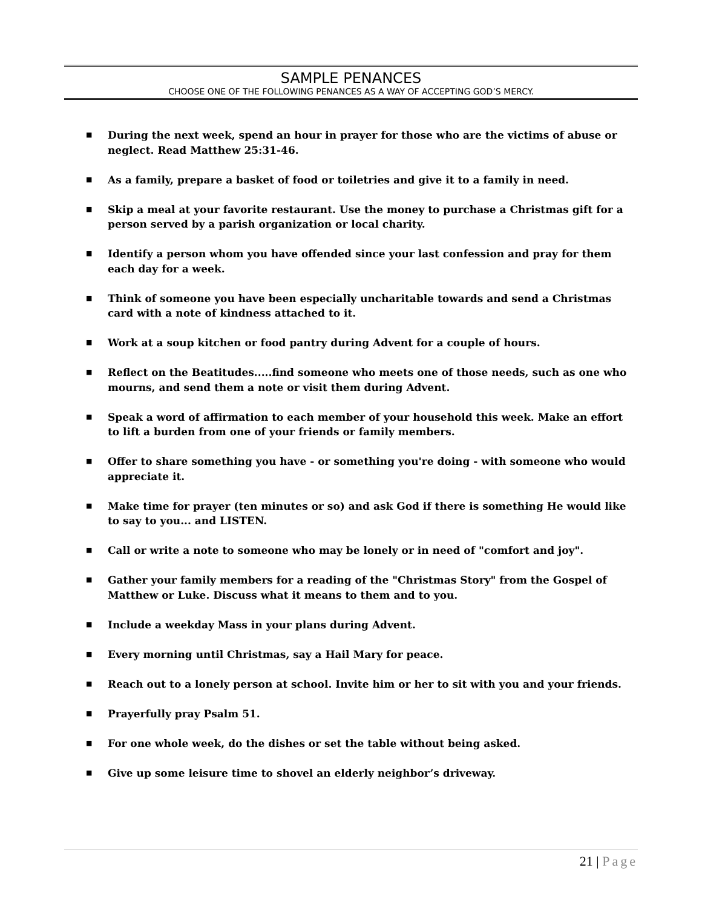SAMPLE PENANCES
CHOOSE ONE OF THE FOLLOWING PENANCES AS A WAY OF ACCEPTING GOD’S MERCY.
■ During the next week, spend an hour in prayer for those who are the victims of abuse or neglect. Read Matthew 25:31-46.
■ As a family, prepare a basket of food or toiletries and give it to a family in need.
■ Skip a meal at your favorite restaurant. Use the money to purchase a Christmas gift for a person served by a parish organization or local charity.
■ Identify a person whom you have offended since your last confession and pray for them each day for a week.
■ Think of someone you have been especially uncharitable towards and send a Christmas card with a note of kindness attached to it.
■ Work at a soup kitchen or food pantry during Advent for a couple of hours.
■ Reflect on the Beatitudes.....find someone who meets one of those needs, such as one who mourns, and send them a note or visit them during Advent.
■ Speak a word of affirmation to each member of your household this week. Make an effort to lift a burden from one of your friends or family members.
■ Offer to share something you have - or something you're doing - with someone who would appreciate it.
■ Make time for prayer (ten minutes or so) and ask God if there is something He would like to say to you... and LISTEN.
■ Call or write a note to someone who may be lonely or in need of "comfort and joy".
■ Gather your family members for a reading of the "Christmas Story" from the Gospel of Matthew or Luke. Discuss what it means to them and to you.
■ Include a weekday Mass in your plans during Advent.
■ Every morning until Christmas, say a Hail Mary for peace.
■ Reach out to a lonely person at school. Invite him or her to sit with you and your friends.
■ Prayerfully pray Psalm 51.
■ For one whole week, do the dishes or set the table without being asked.
■ Give up some leisure time to shovel an elderly neighbor’s driveway.
21 | Page